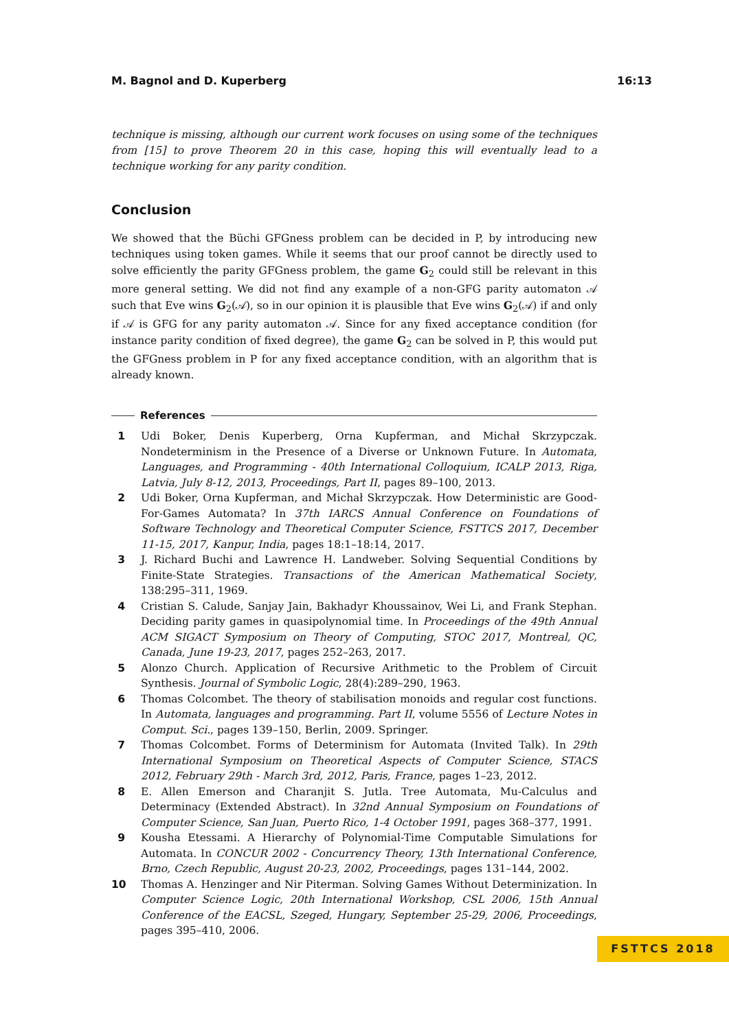M. Bagnol and D. Kuperberg 16:13
technique is missing, although our current work focuses on using some of the techniques from [15] to prove Theorem 20 in this case, hoping this will eventually lead to a technique working for any parity condition.
Conclusion
We showed that the Büchi GFGness problem can be decided in P, by introducing new techniques using token games. While it seems that our proof cannot be directly used to solve efficiently the parity GFGness problem, the game G<sub>2</sub> could still be relevant in this more general setting. We did not find any example of a non-GFG parity automaton 𝒜 such that Eve wins G<sub>2</sub>(𝒜), so in our opinion it is plausible that Eve wins G<sub>2</sub>(𝒜) if and only if 𝒜 is GFG for any parity automaton 𝒜. Since for any fixed acceptance condition (for instance parity condition of fixed degree), the game G<sub>2</sub> can be solved in P, this would put the GFGness problem in P for any fixed acceptance condition, with an algorithm that is already known.
References
1 Udi Boker, Denis Kuperberg, Orna Kupferman, and Michał Skrzypczak. Nondeterminism in the Presence of a Diverse or Unknown Future. In Automata, Languages, and Programming - 40th International Colloquium, ICALP 2013, Riga, Latvia, July 8-12, 2013, Proceedings, Part II, pages 89–100, 2013.
2 Udi Boker, Orna Kupferman, and Michał Skrzypczak. How Deterministic are Good-For-Games Automata? In 37th IARCS Annual Conference on Foundations of Software Technology and Theoretical Computer Science, FSTTCS 2017, December 11-15, 2017, Kanpur, India, pages 18:1–18:14, 2017.
3 J. Richard Buchi and Lawrence H. Landweber. Solving Sequential Conditions by Finite-State Strategies. Transactions of the American Mathematical Society, 138:295–311, 1969.
4 Cristian S. Calude, Sanjay Jain, Bakhadyr Khoussainov, Wei Li, and Frank Stephan. Deciding parity games in quasipolynomial time. In Proceedings of the 49th Annual ACM SIGACT Symposium on Theory of Computing, STOC 2017, Montreal, QC, Canada, June 19-23, 2017, pages 252–263, 2017.
5 Alonzo Church. Application of Recursive Arithmetic to the Problem of Circuit Synthesis. Journal of Symbolic Logic, 28(4):289–290, 1963.
6 Thomas Colcombet. The theory of stabilisation monoids and regular cost functions. In Automata, languages and programming. Part II, volume 5556 of Lecture Notes in Comput. Sci., pages 139–150, Berlin, 2009. Springer.
7 Thomas Colcombet. Forms of Determinism for Automata (Invited Talk). In 29th International Symposium on Theoretical Aspects of Computer Science, STACS 2012, February 29th - March 3rd, 2012, Paris, France, pages 1–23, 2012.
8 E. Allen Emerson and Charanjit S. Jutla. Tree Automata, Mu-Calculus and Determinacy (Extended Abstract). In 32nd Annual Symposium on Foundations of Computer Science, San Juan, Puerto Rico, 1-4 October 1991, pages 368–377, 1991.
9 Kousha Etessami. A Hierarchy of Polynomial-Time Computable Simulations for Automata. In CONCUR 2002 - Concurrency Theory, 13th International Conference, Brno, Czech Republic, August 20-23, 2002, Proceedings, pages 131–144, 2002.
10 Thomas A. Henzinger and Nir Piterman. Solving Games Without Determinization. In Computer Science Logic, 20th International Workshop, CSL 2006, 15th Annual Conference of the EACSL, Szeged, Hungary, September 25-29, 2006, Proceedings, pages 395–410, 2006.
FSTTCS 2018